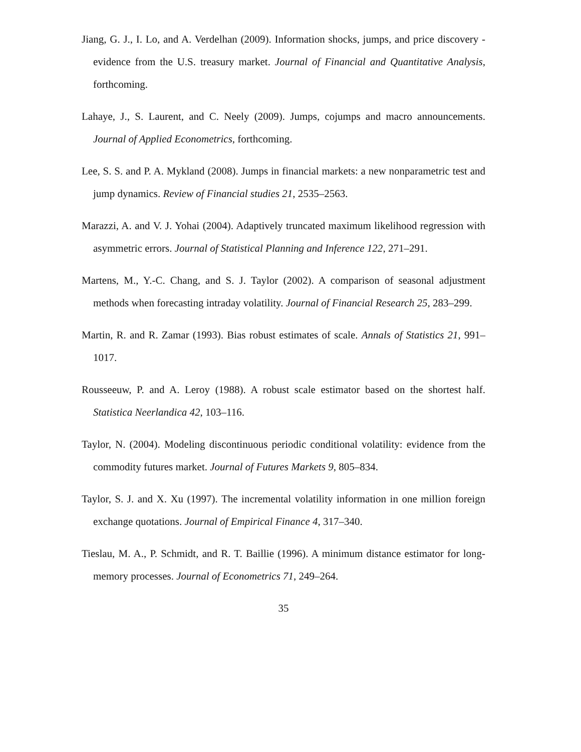Jiang, G. J., I. Lo, and A. Verdelhan (2009). Information shocks, jumps, and price discovery - evidence from the U.S. treasury market. Journal of Financial and Quantitative Analysis, forthcoming.
Lahaye, J., S. Laurent, and C. Neely (2009). Jumps, cojumps and macro announcements. Journal of Applied Econometrics, forthcoming.
Lee, S. S. and P. A. Mykland (2008). Jumps in financial markets: a new nonparametric test and jump dynamics. Review of Financial studies 21, 2535–2563.
Marazzi, A. and V. J. Yohai (2004). Adaptively truncated maximum likelihood regression with asymmetric errors. Journal of Statistical Planning and Inference 122, 271–291.
Martens, M., Y.-C. Chang, and S. J. Taylor (2002). A comparison of seasonal adjustment methods when forecasting intraday volatility. Journal of Financial Research 25, 283–299.
Martin, R. and R. Zamar (1993). Bias robust estimates of scale. Annals of Statistics 21, 991–1017.
Rousseeuw, P. and A. Leroy (1988). A robust scale estimator based on the shortest half. Statistica Neerlandica 42, 103–116.
Taylor, N. (2004). Modeling discontinuous periodic conditional volatility: evidence from the commodity futures market. Journal of Futures Markets 9, 805–834.
Taylor, S. J. and X. Xu (1997). The incremental volatility information in one million foreign exchange quotations. Journal of Empirical Finance 4, 317–340.
Tieslau, M. A., P. Schmidt, and R. T. Baillie (1996). A minimum distance estimator for long-memory processes. Journal of Econometrics 71, 249–264.
35